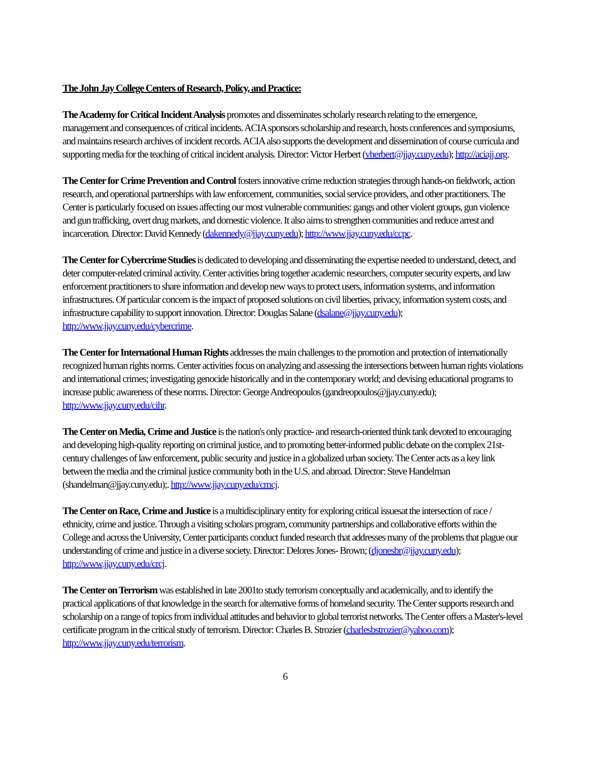The John Jay College Centers of Research, Policy, and Practice:
The Academy for Critical Incident Analysis promotes and disseminates scholarly research relating to the emergence, management and consequences of critical incidents. ACIA sponsors scholarship and research, hosts conferences and symposiums, and maintains research archives of incident records. ACIA also supports the development and dissemination of course curricula and supporting media for the teaching of critical incident analysis. Director: Victor Herbert (vherbert@jjay.cuny.edu); http://aciajj.org.
The Center for Crime Prevention and Control fosters innovative crime reduction strategies through hands-on fieldwork, action research, and operational partnerships with law enforcement, communities, social service providers, and other practitioners. The Center is particularly focused on issues affecting our most vulnerable communities: gangs and other violent groups, gun violence and gun trafficking, overt drug markets, and domestic violence. It also aims to strengthen communities and reduce arrest and incarceration. Director: David Kennedy (dakennedy@jjay.cuny.edu); http://www.jjay.cuny.edu/ccpc.
The Center for Cybercrime Studies is dedicated to developing and disseminating the expertise needed to understand, detect, and deter computer-related criminal activity. Center activities bring together academic researchers, computer security experts, and law enforcement practitioners to share information and develop new ways to protect users, information systems, and information infrastructures. Of particular concern is the impact of proposed solutions on civil liberties, privacy, information system costs, and infrastructure capability to support innovation. Director: Douglas Salane (dsalane@jjay.cuny.edu); http://www.jjay.cuny.edu/cybercrime.
The Center for International Human Rights addresses the main challenges to the promotion and protection of internationally recognized human rights norms. Center activities focus on analyzing and assessing the intersections between human rights violations and international crimes; investigating genocide historically and in the contemporary world; and devising educational programs to increase public awareness of these norms. Director: George Andreopoulos (gandreopoulos@jjay.cuny.edu); http://www.jjay.cuny.edu/cihr.
The Center on Media, Crime and Justice is the nation's only practice- and research-oriented think tank devoted to encouraging and developing high-quality reporting on criminal justice, and to promoting better-informed public debate on the complex 21st-century challenges of law enforcement, public security and justice in a globalized urban society. The Center acts as a key link between the media and the criminal justice community both in the U.S. and abroad. Director: Steve Handelman (shandelman@jjay.cuny.edu);. http://www.jjay.cuny.edu/cmcj.
The Center on Race, Crime and Justice is a multidisciplinary entity for exploring critical issuesat the intersection of race / ethnicity, crime and justice. Through a visiting scholars program, community partnerships and collaborative efforts within the College and across the University, Center participants conduct funded research that addresses many of the problems that plague our understanding of crime and justice in a diverse society. Director: Delores Jones- Brown; (djonesbr@jjay.cuny.edu); http://www.jjay.cuny.edu/crcj.
The Center on Terrorism was established in late 2001to study terrorism conceptually and academically, and to identify the practical applications of that knowledge in the search for alternative forms of homeland security. The Center supports research and scholarship on a range of topics from individual attitudes and behavior to global terrorist networks. The Center offers a Master's-level certificate program in the critical study of terrorism. Director: Charles B. Strozier (charlesbstrozier@yahoo.com); http://www.jjay.cuny.edu/terrorism.
6